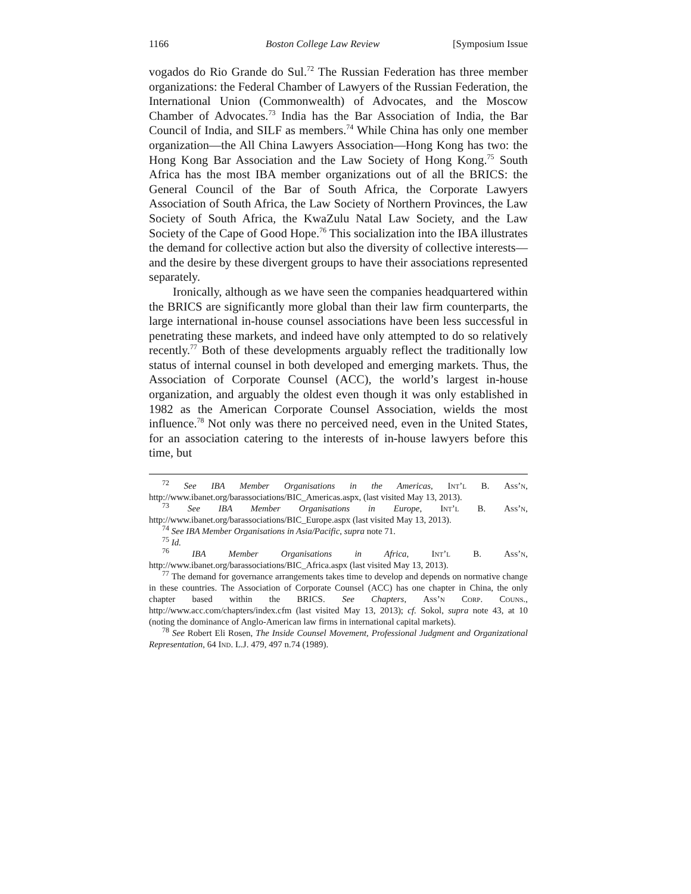1166 Boston College Law Review [Symposium Issue
vogados do Rio Grande do Sul.<sup>72</sup> The Russian Federation has three member organizations: the Federal Chamber of Lawyers of the Russian Federation, the International Union (Commonwealth) of Advocates, and the Moscow Chamber of Advocates.<sup>73</sup> India has the Bar Association of India, the Bar Council of India, and SILF as members.<sup>74</sup> While China has only one member organization—the All China Lawyers Association—Hong Kong has two: the Hong Kong Bar Association and the Law Society of Hong Kong.<sup>75</sup> South Africa has the most IBA member organizations out of all the BRICS: the General Council of the Bar of South Africa, the Corporate Lawyers Association of South Africa, the Law Society of Northern Provinces, the Law Society of South Africa, the KwaZulu Natal Law Society, and the Law Society of the Cape of Good Hope.<sup>76</sup> This socialization into the IBA illustrates the demand for collective action but also the diversity of collective interests—and the desire by these divergent groups to have their associations represented separately.
Ironically, although as we have seen the companies headquartered within the BRICS are significantly more global than their law firm counterparts, the large international in-house counsel associations have been less successful in penetrating these markets, and indeed have only attempted to do so relatively recently.<sup>77</sup> Both of these developments arguably reflect the traditionally low status of internal counsel in both developed and emerging markets. Thus, the Association of Corporate Counsel (ACC), the world’s largest in-house organization, and arguably the oldest even though it was only established in 1982 as the American Corporate Counsel Association, wields the most influence.<sup>78</sup> Not only was there no perceived need, even in the United States, for an association catering to the interests of in-house lawyers before this time, but
<sup>72</sup> See IBA Member Organisations in the Americas, Int’l B. Ass’n, http://www.ibanet.org/barassociations/BIC_Americas.aspx, (last visited May 13, 2013).
<sup>73</sup> See IBA Member Organisations in Europe, Int’l B. Ass’n, http://www.ibanet.org/barassociations/BIC_Europe.aspx (last visited May 13, 2013).
<sup>74</sup> See IBA Member Organisations in Asia/Pacific, supra note 71.
<sup>75</sup> Id.
<sup>76</sup> IBA Member Organisations in Africa, Int’l B. Ass’n, http://www.ibanet.org/barassociations/BIC_Africa.aspx (last visited May 13, 2013).
<sup>77</sup> The demand for governance arrangements takes time to develop and depends on normative change in these countries. The Association of Corporate Counsel (ACC) has one chapter in China, the only chapter based within the BRICS. See Chapters, Ass’n Corp. Couns., http://www.acc.com/chapters/index.cfm (last visited May 13, 2013); cf. Sokol, supra note 43, at 10 (noting the dominance of Anglo-American law firms in international capital markets).
<sup>78</sup> See Robert Eli Rosen, The Inside Counsel Movement, Professional Judgment and Organizational Representation, 64 Ind. L.J. 479, 497 n.74 (1989).